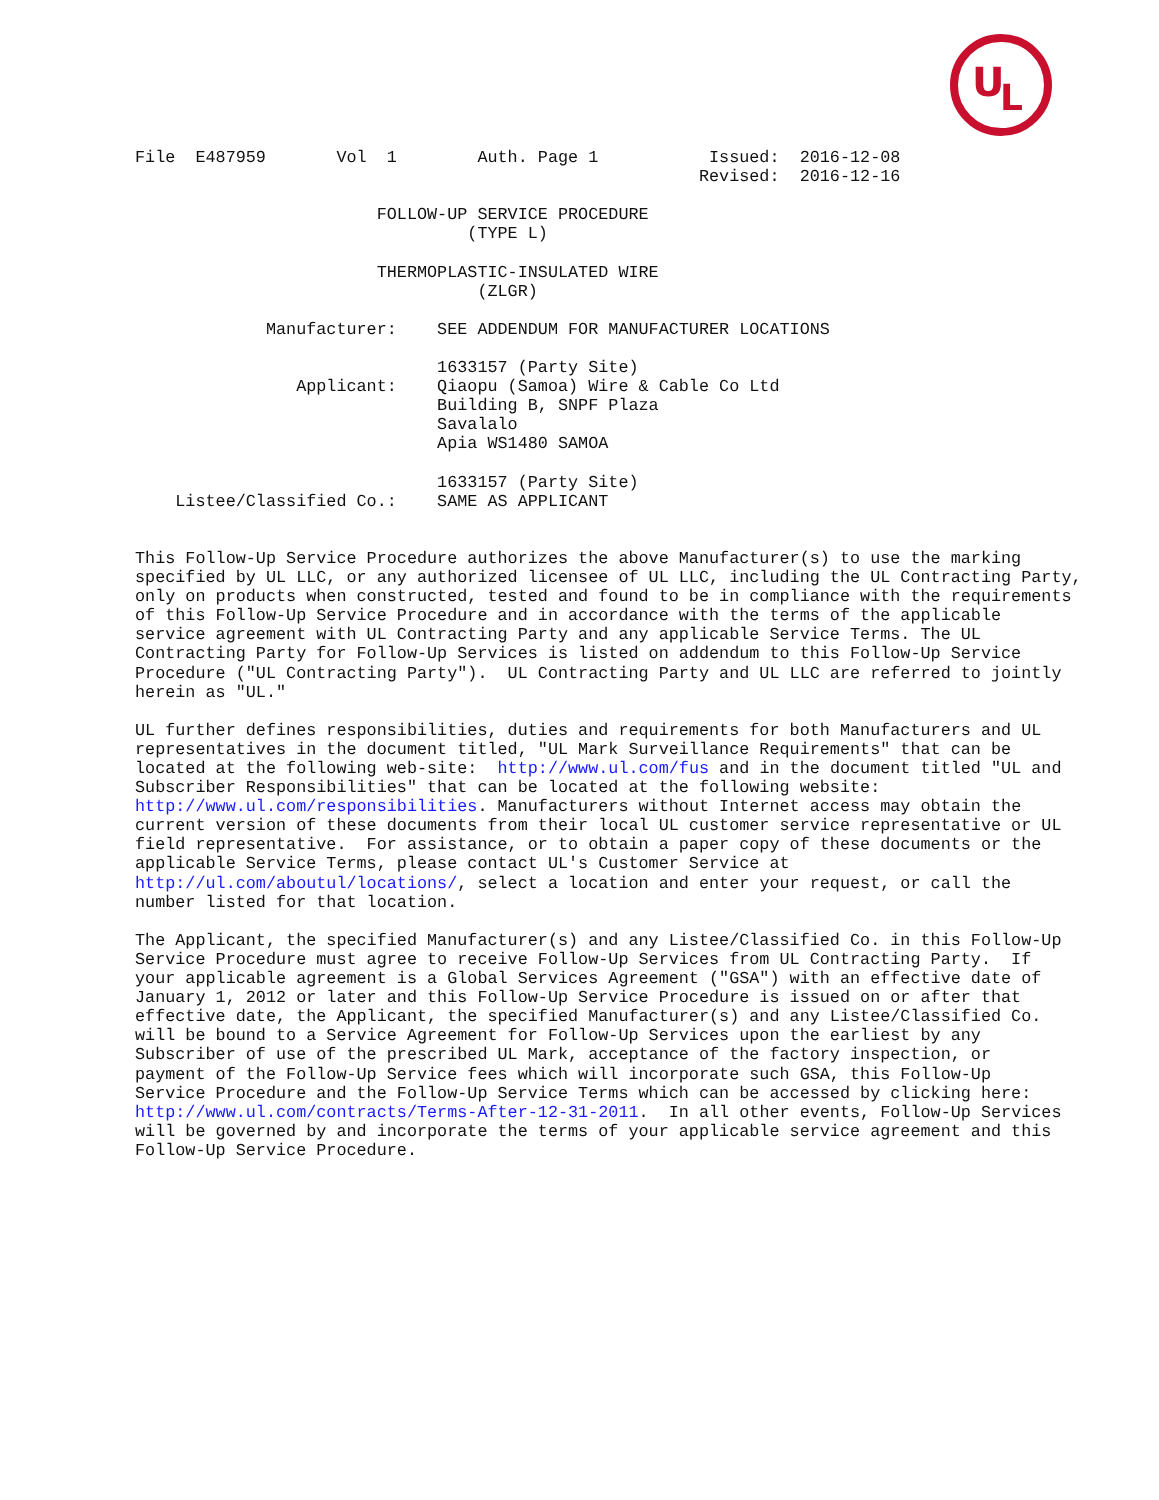U
L
File  E487959       Vol  1        Auth. Page 1           Issued:  2016-12-08
                                                        Revised:  2016-12-16

                        FOLLOW-UP SERVICE PROCEDURE
                                 (TYPE L)

                        THERMOPLASTIC-INSULATED WIRE
                                  (ZLGR)

             Manufacturer:    SEE ADDENDUM FOR MANUFACTURER LOCATIONS

                              1633157 (Party Site)
                Applicant:    Qiaopu (Samoa) Wire & Cable Co Ltd
                              Building B, SNPF Plaza
                              Savalalo
                              Apia WS1480 SAMOA

                              1633157 (Party Site)
    Listee/Classified Co.:    SAME AS APPLICANT


This Follow-Up Service Procedure authorizes the above Manufacturer(s) to use the marking
specified by UL LLC, or any authorized licensee of UL LLC, including the UL Contracting Party,
only on products when constructed, tested and found to be in compliance with the requirements
of this Follow-Up Service Procedure and in accordance with the terms of the applicable
service agreement with UL Contracting Party and any applicable Service Terms. The UL
Contracting Party for Follow-Up Services is listed on addendum to this Follow-Up Service
Procedure ("UL Contracting Party").  UL Contracting Party and UL LLC are referred to jointly
herein as "UL."

UL further defines responsibilities, duties and requirements for both Manufacturers and UL
representatives in the document titled, "UL Mark Surveillance Requirements" that can be
located at the following web-site:  http://www.ul.com/fus and in the document titled "UL and
Subscriber Responsibilities" that can be located at the following website:
http://www.ul.com/responsibilities. Manufacturers without Internet access may obtain the
current version of these documents from their local UL customer service representative or UL
field representative.  For assistance, or to obtain a paper copy of these documents or the
applicable Service Terms, please contact UL's Customer Service at
http://ul.com/aboutul/locations/, select a location and enter your request, or call the
number listed for that location.

The Applicant, the specified Manufacturer(s) and any Listee/Classified Co. in this Follow-Up
Service Procedure must agree to receive Follow-Up Services from UL Contracting Party.  If
your applicable agreement is a Global Services Agreement ("GSA") with an effective date of
January 1, 2012 or later and this Follow-Up Service Procedure is issued on or after that
effective date, the Applicant, the specified Manufacturer(s) and any Listee/Classified Co.
will be bound to a Service Agreement for Follow-Up Services upon the earliest by any
Subscriber of use of the prescribed UL Mark, acceptance of the factory inspection, or
payment of the Follow-Up Service fees which will incorporate such GSA, this Follow-Up
Service Procedure and the Follow-Up Service Terms which can be accessed by clicking here:
http://www.ul.com/contracts/Terms-After-12-31-2011.  In all other events, Follow-Up Services
will be governed by and incorporate the terms of your applicable service agreement and this
Follow-Up Service Procedure.